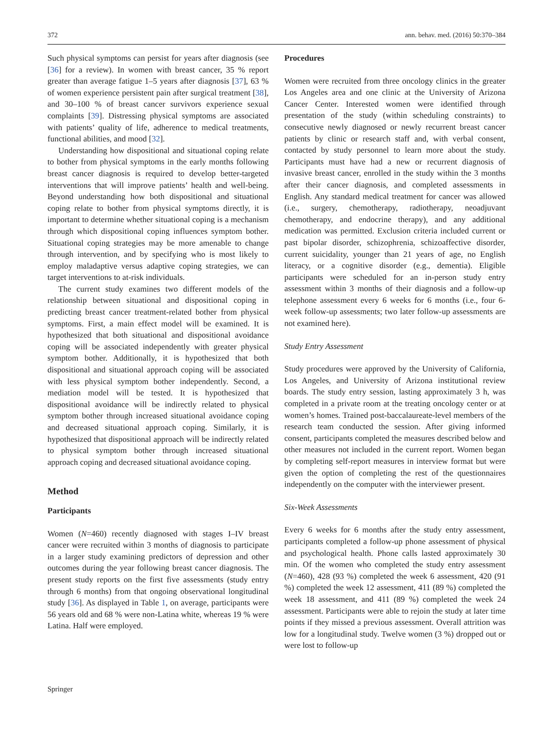372 ann. behav. med. (2016) 50:370–384
Such physical symptoms can persist for years after diagnosis (see [36] for a review). In women with breast cancer, 35 % report greater than average fatigue 1–5 years after diagnosis [37], 63 % of women experience persistent pain after surgical treatment [38], and 30–100 % of breast cancer survivors experience sexual complaints [39]. Distressing physical symptoms are associated with patients’ quality of life, adherence to medical treatments, functional abilities, and mood [32].
Understanding how dispositional and situational coping relate to bother from physical symptoms in the early months following breast cancer diagnosis is required to develop better-targeted interventions that will improve patients’ health and well-being. Beyond understanding how both dispositional and situational coping relate to bother from physical symptoms directly, it is important to determine whether situational coping is a mechanism through which dispositional coping influences symptom bother. Situational coping strategies may be more amenable to change through intervention, and by specifying who is most likely to employ maladaptive versus adaptive coping strategies, we can target interventions to at-risk individuals.
The current study examines two different models of the relationship between situational and dispositional coping in predicting breast cancer treatment-related bother from physical symptoms. First, a main effect model will be examined. It is hypothesized that both situational and dispositional avoidance coping will be associated independently with greater physical symptom bother. Additionally, it is hypothesized that both dispositional and situational approach coping will be associated with less physical symptom bother independently. Second, a mediation model will be tested. It is hypothesized that dispositional avoidance will be indirectly related to physical symptom bother through increased situational avoidance coping and decreased situational approach coping. Similarly, it is hypothesized that dispositional approach will be indirectly related to physical symptom bother through increased situational approach coping and decreased situational avoidance coping.
Method
Participants
Women (N=460) recently diagnosed with stages I–IV breast cancer were recruited within 3 months of diagnosis to participate in a larger study examining predictors of depression and other outcomes during the year following breast cancer diagnosis. The present study reports on the first five assessments (study entry through 6 months) from that ongoing observational longitudinal study [36]. As displayed in Table 1, on average, participants were 56 years old and 68 % were non-Latina white, whereas 19 % were Latina. Half were employed.
Procedures
Women were recruited from three oncology clinics in the greater Los Angeles area and one clinic at the University of Arizona Cancer Center. Interested women were identified through presentation of the study (within scheduling constraints) to consecutive newly diagnosed or newly recurrent breast cancer patients by clinic or research staff and, with verbal consent, contacted by study personnel to learn more about the study. Participants must have had a new or recurrent diagnosis of invasive breast cancer, enrolled in the study within the 3 months after their cancer diagnosis, and completed assessments in English. Any standard medical treatment for cancer was allowed (i.e., surgery, chemotherapy, radiotherapy, neoadjuvant chemotherapy, and endocrine therapy), and any additional medication was permitted. Exclusion criteria included current or past bipolar disorder, schizophrenia, schizoaffective disorder, current suicidality, younger than 21 years of age, no English literacy, or a cognitive disorder (e.g., dementia). Eligible participants were scheduled for an in-person study entry assessment within 3 months of their diagnosis and a follow-up telephone assessment every 6 weeks for 6 months (i.e., four 6-week follow-up assessments; two later follow-up assessments are not examined here).
Study Entry Assessment
Study procedures were approved by the University of California, Los Angeles, and University of Arizona institutional review boards. The study entry session, lasting approximately 3 h, was completed in a private room at the treating oncology center or at women’s homes. Trained post-baccalaureate-level members of the research team conducted the session. After giving informed consent, participants completed the measures described below and other measures not included in the current report. Women began by completing self-report measures in interview format but were given the option of completing the rest of the questionnaires independently on the computer with the interviewer present.
Six-Week Assessments
Every 6 weeks for 6 months after the study entry assessment, participants completed a follow-up phone assessment of physical and psychological health. Phone calls lasted approximately 30 min. Of the women who completed the study entry assessment (N=460), 428 (93 %) completed the week 6 assessment, 420 (91 %) completed the week 12 assessment, 411 (89 %) completed the week 18 assessment, and 411 (89 %) completed the week 24 assessment. Participants were able to rejoin the study at later time points if they missed a previous assessment. Overall attrition was low for a longitudinal study. Twelve women (3 %) dropped out or were lost to follow-up
Springer